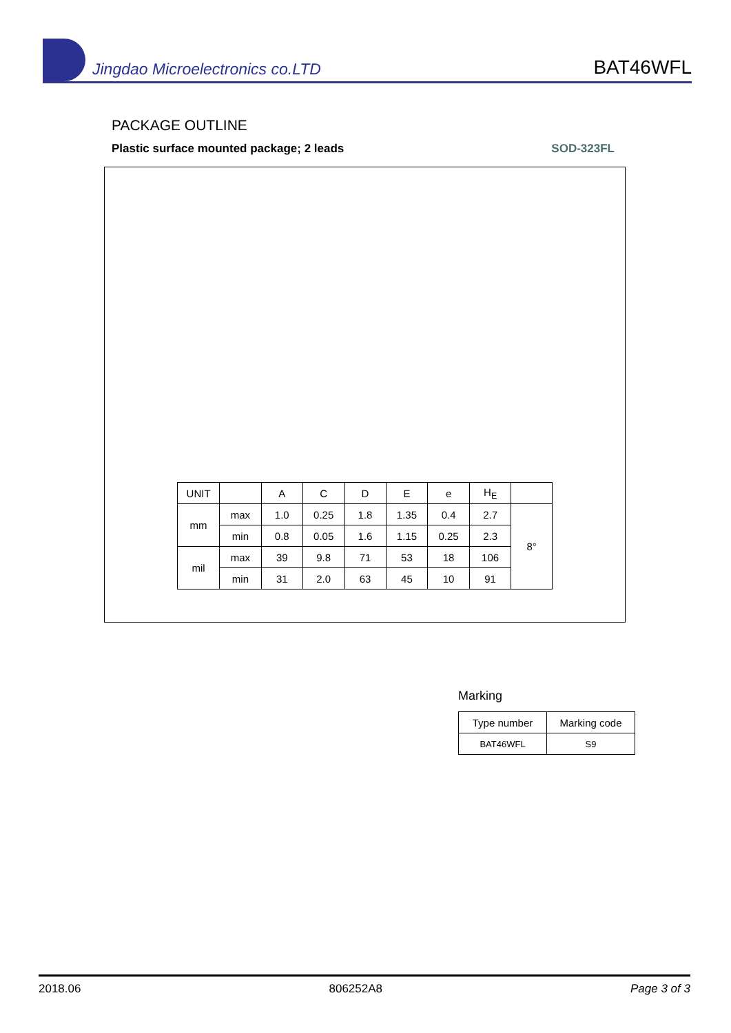Jingdao Microelectronics co.LTD
BAT46WFL
PACKAGE OUTLINE
Plastic surface mounted package; 2 leads SOD-323FL
| UNIT | | A | C | D | E | e | H<sub>E</sub> | |
| --- | --- | --- | --- | --- | --- | --- | --- | --- |
| mm | max | 1.0 | 0.25 | 1.8 | 1.35 | 0.4 | 2.7 | 8° |
| | min | 0.8 | 0.05 | 1.6 | 1.15 | 0.25 | 2.3 | |
| mil | max | 39 | 9.8 | 71 | 53 | 18 | 106 | |
| | min | 31 | 2.0 | 63 | 45 | 10 | 91 | |
Marking
| Type number | Marking code |
| --- | --- |
| BAT46WFL | S9 |
2018.06 806252A8 Page 3 of 3